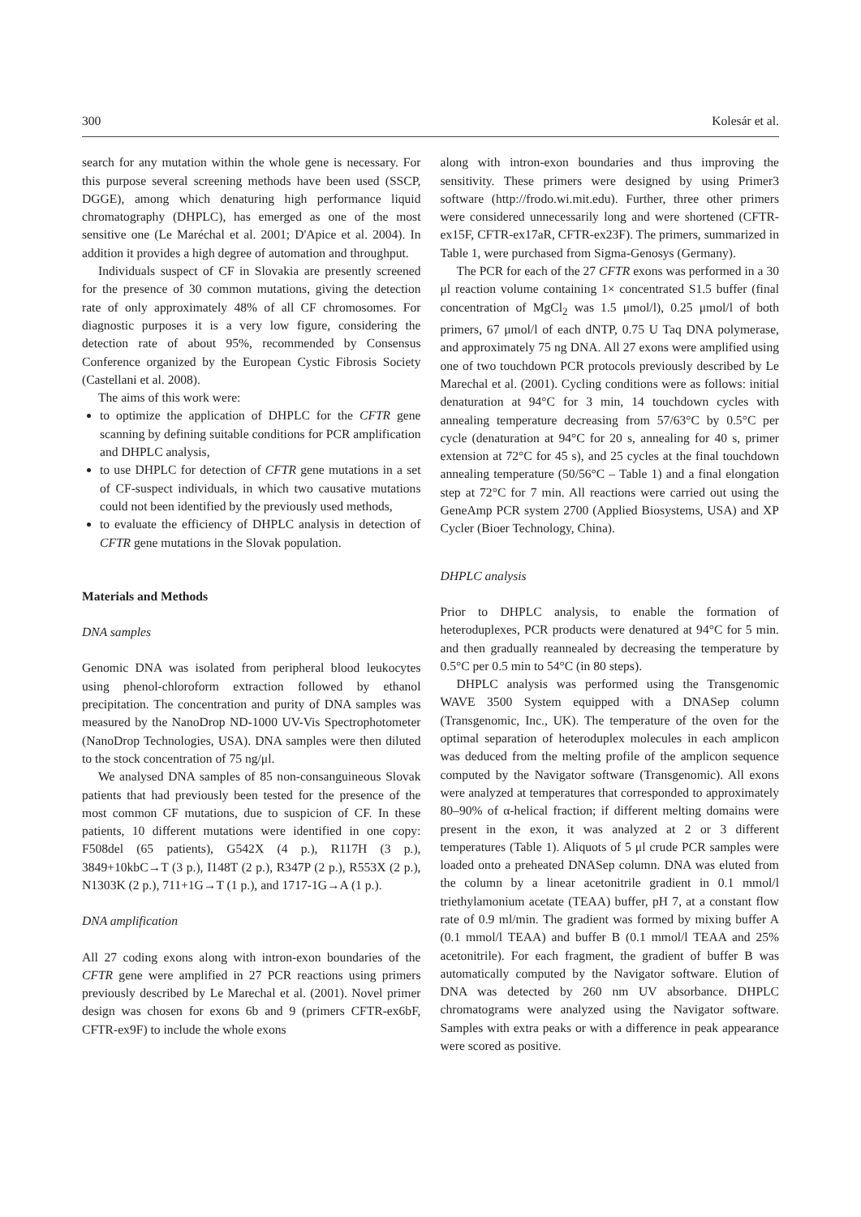300 Kolesár et al.
search for any mutation within the whole gene is necessary. For this purpose several screening methods have been used (SSCP, DGGE), among which denaturing high performance liquid chromatography (DHPLC), has emerged as one of the most sensitive one (Le Maréchal et al. 2001; D'Apice et al. 2004). In addition it provides a high degree of automation and throughput.
Individuals suspect of CF in Slovakia are presently screened for the presence of 30 common mutations, giving the detection rate of only approximately 48% of all CF chromosomes. For diagnostic purposes it is a very low figure, considering the detection rate of about 95%, recommended by Consensus Conference organized by the European Cystic Fibrosis Society (Castellani et al. 2008).
The aims of this work were:
to optimize the application of DHPLC for the CFTR gene scanning by defining suitable conditions for PCR amplification and DHPLC analysis,
to use DHPLC for detection of CFTR gene mutations in a set of CF-suspect individuals, in which two causative mutations could not been identified by the previously used methods,
to evaluate the efficiency of DHPLC analysis in detection of CFTR gene mutations in the Slovak population.
Materials and Methods
DNA samples
Genomic DNA was isolated from peripheral blood leukocytes using phenol-chloroform extraction followed by ethanol precipitation. The concentration and purity of DNA samples was measured by the NanoDrop ND-1000 UV-Vis Spectrophotometer (NanoDrop Technologies, USA). DNA samples were then diluted to the stock concentration of 75 ng/μl.
We analysed DNA samples of 85 non-consanguineous Slovak patients that had previously been tested for the presence of the most common CF mutations, due to suspicion of CF. In these patients, 10 different mutations were identified in one copy: F508del (65 patients), G542X (4 p.), R117H (3 p.), 3849+10kbC→T (3 p.), I148T (2 p.), R347P (2 p.), R553X (2 p.), N1303K (2 p.), 711+1G→T (1 p.), and 1717-1G→A (1 p.).
DNA amplification
All 27 coding exons along with intron-exon boundaries of the CFTR gene were amplified in 27 PCR reactions using primers previously described by Le Marechal et al. (2001). Novel primer design was chosen for exons 6b and 9 (primers CFTR-ex6bF, CFTR-ex9F) to include the whole exons
along with intron-exon boundaries and thus improving the sensitivity. These primers were designed by using Primer3 software (http://frodo.wi.mit.edu). Further, three other primers were considered unnecessarily long and were shortened (CFTR-ex15F, CFTR-ex17aR, CFTR-ex23F). The primers, summarized in Table 1, were purchased from Sigma-Genosys (Germany).
The PCR for each of the 27 CFTR exons was performed in a 30 μl reaction volume containing 1× concentrated S1.5 buffer (final concentration of MgCl<sub>2</sub> was 1.5 μmol/l), 0.25 μmol/l of both primers, 67 μmol/l of each dNTP, 0.75 U Taq DNA polymerase, and approximately 75 ng DNA. All 27 exons were amplified using one of two touchdown PCR protocols previously described by Le Marechal et al. (2001). Cycling conditions were as follows: initial denaturation at 94°C for 3 min, 14 touchdown cycles with annealing temperature decreasing from 57/63°C by 0.5°C per cycle (denaturation at 94°C for 20 s, annealing for 40 s, primer extension at 72°C for 45 s), and 25 cycles at the final touchdown annealing temperature (50/56°C – Table 1) and a final elongation step at 72°C for 7 min. All reactions were carried out using the GeneAmp PCR system 2700 (Applied Biosystems, USA) and XP Cycler (Bioer Technology, China).
DHPLC analysis
Prior to DHPLC analysis, to enable the formation of heteroduplexes, PCR products were denatured at 94°C for 5 min. and then gradually reannealed by decreasing the temperature by 0.5°C per 0.5 min to 54°C (in 80 steps).
DHPLC analysis was performed using the Transgenomic WAVE 3500 System equipped with a DNASep column (Transgenomic, Inc., UK). The temperature of the oven for the optimal separation of heteroduplex molecules in each amplicon was deduced from the melting profile of the amplicon sequence computed by the Navigator software (Transgenomic). All exons were analyzed at temperatures that corresponded to approximately 80–90% of α-helical fraction; if different melting domains were present in the exon, it was analyzed at 2 or 3 different temperatures (Table 1). Aliquots of 5 μl crude PCR samples were loaded onto a preheated DNASep column. DNA was eluted from the column by a linear acetonitrile gradient in 0.1 mmol/l triethylamonium acetate (TEAA) buffer, pH 7, at a constant flow rate of 0.9 ml/min. The gradient was formed by mixing buffer A (0.1 mmol/l TEAA) and buffer B (0.1 mmol/l TEAA and 25% acetonitrile). For each fragment, the gradient of buffer B was automatically computed by the Navigator software. Elution of DNA was detected by 260 nm UV absorbance. DHPLC chromatograms were analyzed using the Navigator software. Samples with extra peaks or with a difference in peak appearance were scored as positive.